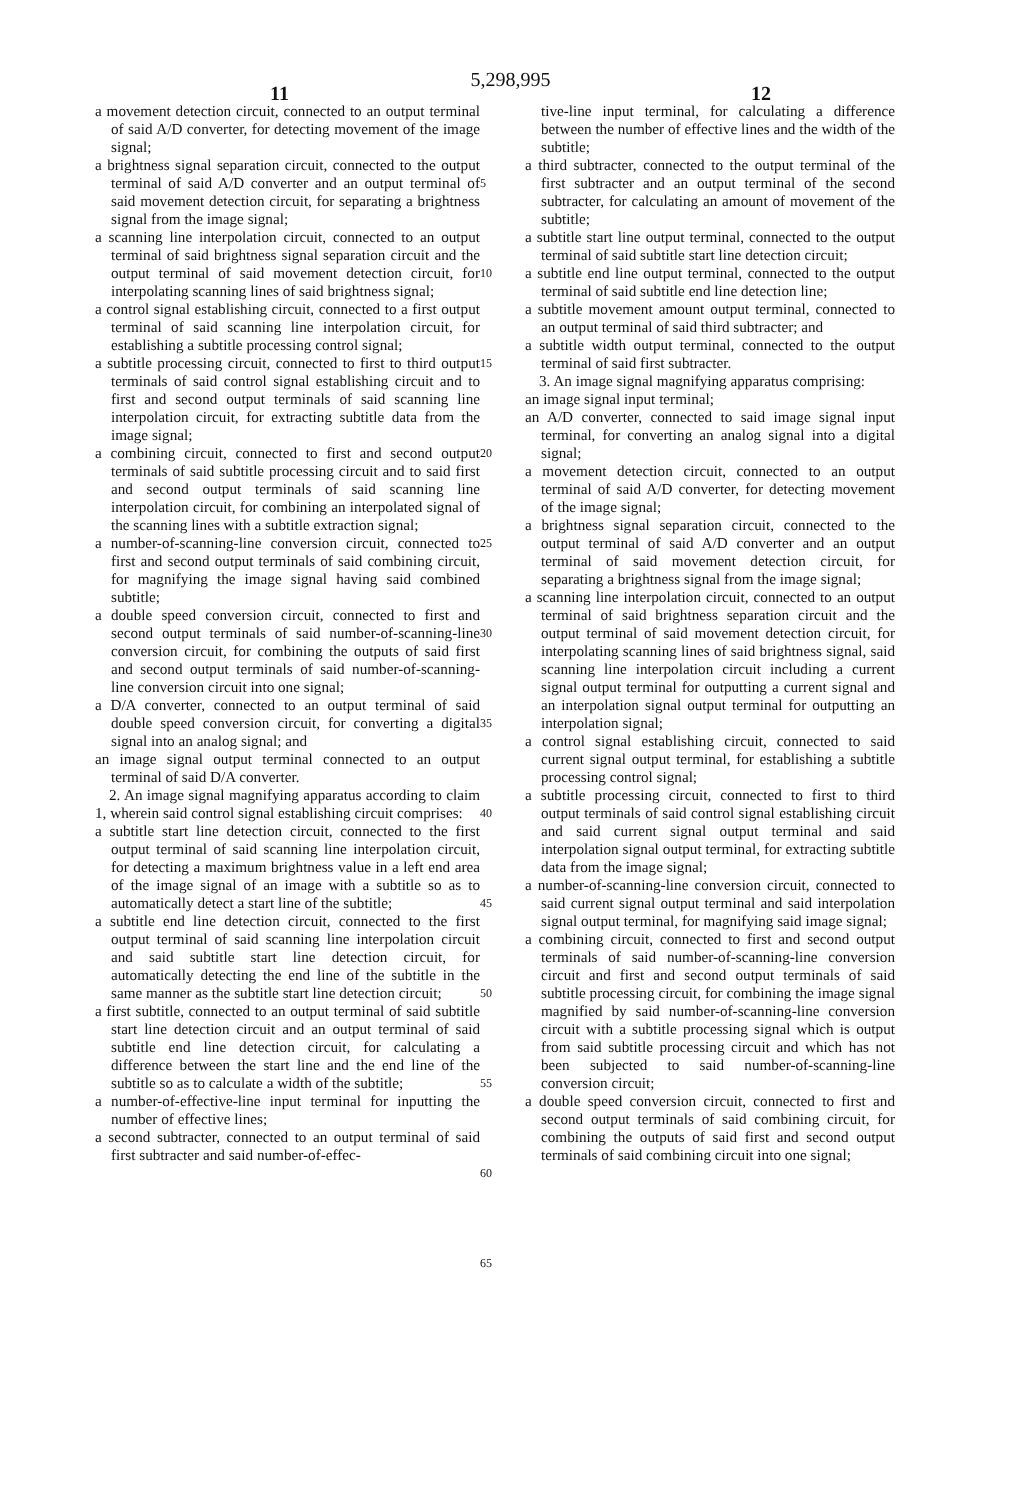5,298,995
11 12
a movement detection circuit, connected to an output terminal of said A/D converter, for detecting movement of the image signal;
a brightness signal separation circuit, connected to the output terminal of said A/D converter and an output terminal of said movement detection circuit, for separating a brightness signal from the image signal;
a scanning line interpolation circuit, connected to an output terminal of said brightness signal separation circuit and the output terminal of said movement detection circuit, for interpolating scanning lines of said brightness signal;
a control signal establishing circuit, connected to a first output terminal of said scanning line interpolation circuit, for establishing a subtitle processing control signal;
a subtitle processing circuit, connected to first to third output terminals of said control signal establishing circuit and to first and second output terminals of said scanning line interpolation circuit, for extracting subtitle data from the image signal;
a combining circuit, connected to first and second output terminals of said subtitle processing circuit and to said first and second output terminals of said scanning line interpolation circuit, for combining an interpolated signal of the scanning lines with a subtitle extraction signal;
a number-of-scanning-line conversion circuit, connected to first and second output terminals of said combining circuit, for magnifying the image signal having said combined subtitle;
a double speed conversion circuit, connected to first and second output terminals of said number-of-scanning-line conversion circuit, for combining the outputs of said first and second output terminals of said number-of-scanning-line conversion circuit into one signal;
a D/A converter, connected to an output terminal of said double speed conversion circuit, for converting a digital signal into an analog signal; and
an image signal output terminal connected to an output terminal of said D/A converter.
2. An image signal magnifying apparatus according to claim 1, wherein said control signal establishing circuit comprises:
a subtitle start line detection circuit, connected to the first output terminal of said scanning line interpolation circuit, for detecting a maximum brightness value in a left end area of the image signal of an image with a subtitle so as to automatically detect a start line of the subtitle;
a subtitle end line detection circuit, connected to the first output terminal of said scanning line interpolation circuit and said subtitle start line detection circuit, for automatically detecting the end line of the subtitle in the same manner as the subtitle start line detection circuit;
a first subtitle, connected to an output terminal of said subtitle start line detection circuit and an output terminal of said subtitle end line detection circuit, for calculating a difference between the start line and the end line of the subtitle so as to calculate a width of the subtitle;
a number-of-effective-line input terminal for inputting the number of effective lines;
a second subtracter, connected to an output terminal of said first subtracter and said number-of-effec-
5
10
15
20
25
30
35
40
45
50
55
60
65
tive-line input terminal, for calculating a difference between the number of effective lines and the width of the subtitle;
a third subtracter, connected to the output terminal of the first subtracter and an output terminal of the second subtracter, for calculating an amount of movement of the subtitle;
a subtitle start line output terminal, connected to the output terminal of said subtitle start line detection circuit;
a subtitle end line output terminal, connected to the output terminal of said subtitle end line detection line;
a subtitle movement amount output terminal, connected to an output terminal of said third subtracter; and
a subtitle width output terminal, connected to the output terminal of said first subtracter.
3. An image signal magnifying apparatus comprising:
an image signal input terminal;
an A/D converter, connected to said image signal input terminal, for converting an analog signal into a digital signal;
a movement detection circuit, connected to an output terminal of said A/D converter, for detecting movement of the image signal;
a brightness signal separation circuit, connected to the output terminal of said A/D converter and an output terminal of said movement detection circuit, for separating a brightness signal from the image signal;
a scanning line interpolation circuit, connected to an output terminal of said brightness separation circuit and the output terminal of said movement detection circuit, for interpolating scanning lines of said brightness signal, said scanning line interpolation circuit including a current signal output terminal for outputting a current signal and an interpolation signal output terminal for outputting an interpolation signal;
a control signal establishing circuit, connected to said current signal output terminal, for establishing a subtitle processing control signal;
a subtitle processing circuit, connected to first to third output terminals of said control signal establishing circuit and said current signal output terminal and said interpolation signal output terminal, for extracting subtitle data from the image signal;
a number-of-scanning-line conversion circuit, connected to said current signal output terminal and said interpolation signal output terminal, for magnifying said image signal;
a combining circuit, connected to first and second output terminals of said number-of-scanning-line conversion circuit and first and second output terminals of said subtitle processing circuit, for combining the image signal magnified by said number-of-scanning-line conversion circuit with a subtitle processing signal which is output from said subtitle processing circuit and which has not been subjected to said number-of-scanning-line conversion circuit;
a double speed conversion circuit, connected to first and second output terminals of said combining circuit, for combining the outputs of said first and second output terminals of said combining circuit into one signal;